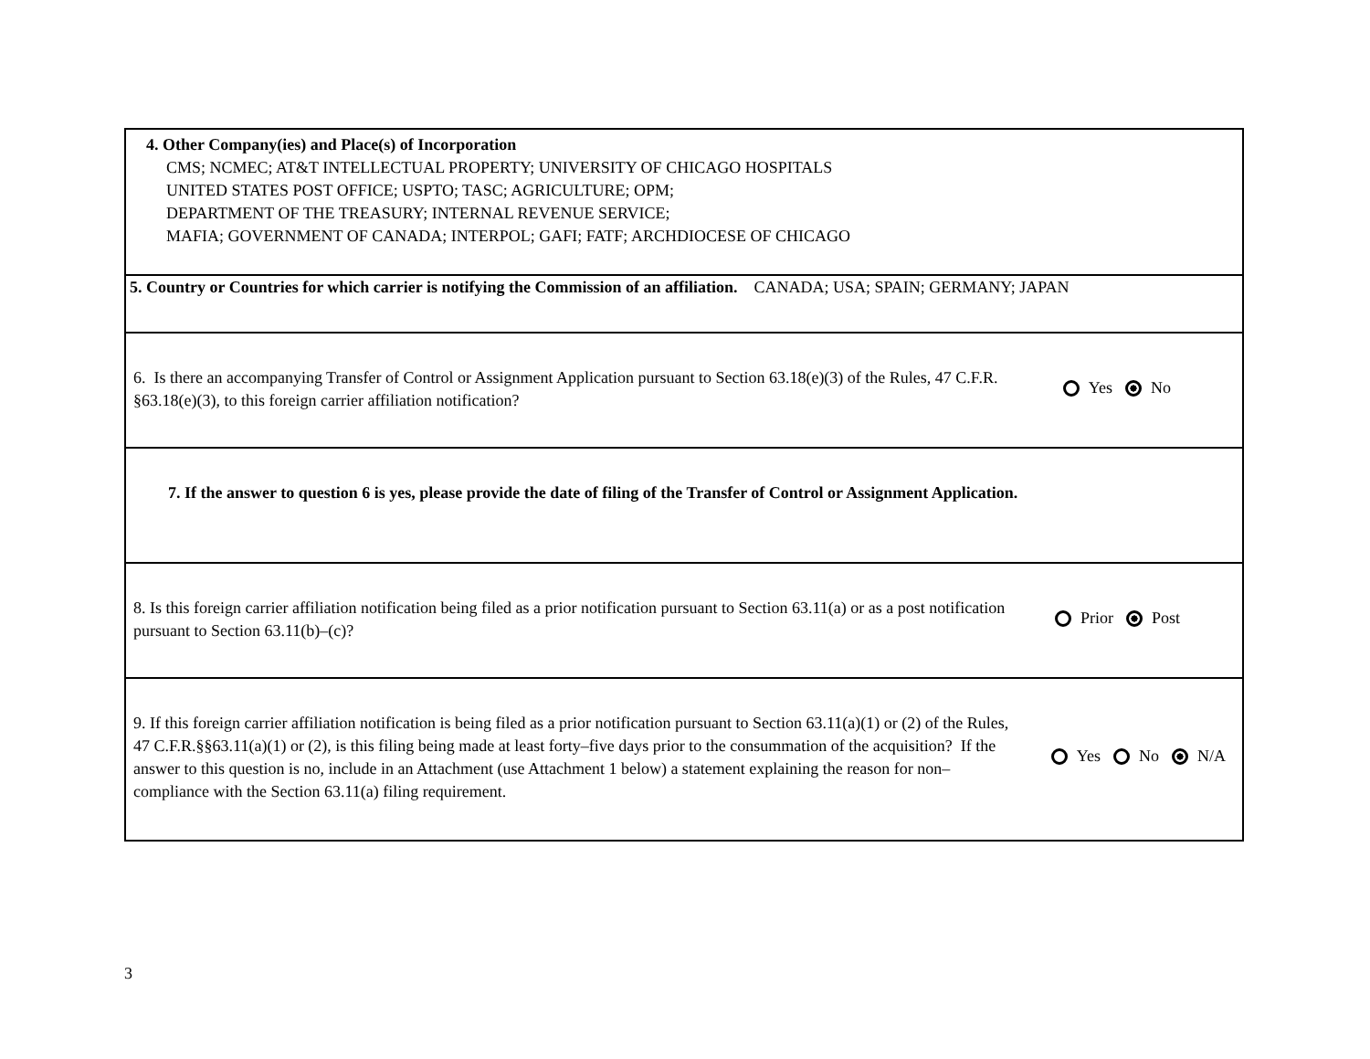4. Other Company(ies) and Place(s) of Incorporation
CMS; NCMEC; AT&T INTELLECTUAL PROPERTY; UNIVERSITY OF CHICAGO HOSPITALS
UNITED STATES POST OFFICE; USPTO; TASC; AGRICULTURE; OPM;
DEPARTMENT OF THE TREASURY; INTERNAL REVENUE SERVICE;
MAFIA; GOVERNMENT OF CANADA; INTERPOL; GAFI; FATF; ARCHDIOCESE OF CHICAGO
5. Country or Countries for which carrier is notifying the Commission of an affiliation. CANADA; USA; SPAIN; GERMANY; JAPAN
6. Is there an accompanying Transfer of Control or Assignment Application pursuant to Section 63.18(e)(3) of the Rules, 47 C.F.R. §63.18(e)(3), to this foreign carrier affiliation notification?
Yes No
7. If the answer to question 6 is yes, please provide the date of filing of the Transfer of Control or Assignment Application.
8. Is this foreign carrier affiliation notification being filed as a prior notification pursuant to Section 63.11(a) or as a post notification pursuant to Section 63.11(b)–(c)?
Prior Post
9. If this foreign carrier affiliation notification is being filed as a prior notification pursuant to Section 63.11(a)(1) or (2) of the Rules, 47 C.F.R.§§63.11(a)(1) or (2), is this filing being made at least forty–five days prior to the consummation of the acquisition? If the answer to this question is no, include in an Attachment (use Attachment 1 below) a statement explaining the reason for non–compliance with the Section 63.11(a) filing requirement.
Yes No N/A
3